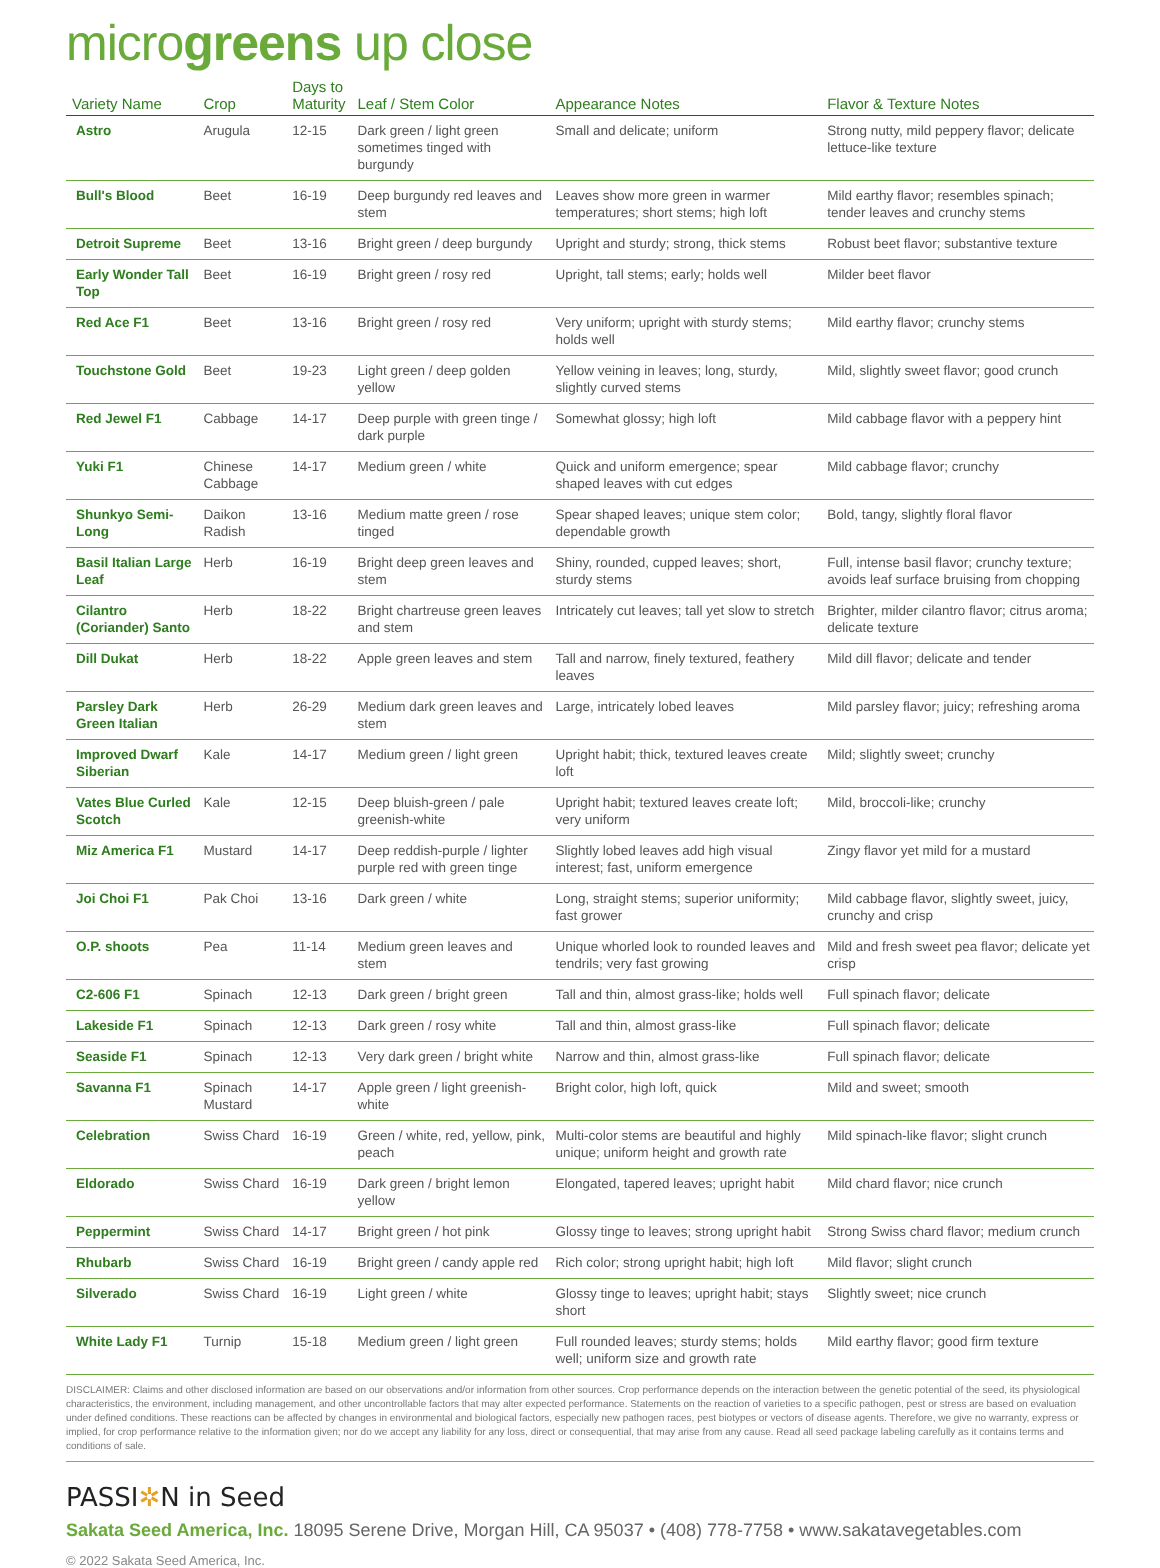microgreens up close
| Variety Name | Crop | Days to Maturity | Leaf / Stem Color | Appearance Notes | Flavor & Texture Notes |
| --- | --- | --- | --- | --- | --- |
| Astro | Arugula | 12-15 | Dark green / light green sometimes tinged with burgundy | Small and delicate; uniform | Strong nutty, mild peppery flavor; delicate lettuce-like texture |
| Bull's Blood | Beet | 16-19 | Deep burgundy red leaves and stem | Leaves show more green in warmer temperatures; short stems; high loft | Mild earthy flavor; resembles spinach; tender leaves and crunchy stems |
| Detroit Supreme | Beet | 13-16 | Bright green / deep burgundy | Upright and sturdy; strong, thick stems | Robust beet flavor; substantive texture |
| Early Wonder Tall Top | Beet | 16-19 | Bright green / rosy red | Upright, tall stems; early; holds well | Milder beet flavor |
| Red Ace F1 | Beet | 13-16 | Bright green / rosy red | Very uniform; upright with sturdy stems; holds well | Mild earthy flavor; crunchy stems |
| Touchstone Gold | Beet | 19-23 | Light green / deep golden yellow | Yellow veining in leaves; long, sturdy, slightly curved stems | Mild, slightly sweet flavor; good crunch |
| Red Jewel F1 | Cabbage | 14-17 | Deep purple with green tinge / dark purple | Somewhat glossy; high loft | Mild cabbage flavor with a peppery hint |
| Yuki F1 | Chinese Cabbage | 14-17 | Medium green / white | Quick and uniform emergence; spear shaped leaves with cut edges | Mild cabbage flavor; crunchy |
| Shunkyo Semi-Long | Daikon Radish | 13-16 | Medium matte green / rose tinged | Spear shaped leaves; unique stem color; dependable growth | Bold, tangy, slightly floral flavor |
| Basil Italian Large Leaf | Herb | 16-19 | Bright deep green leaves and stem | Shiny, rounded, cupped leaves; short, sturdy stems | Full, intense basil flavor; crunchy texture; avoids leaf surface bruising from chopping |
| Cilantro (Coriander) Santo | Herb | 18-22 | Bright chartreuse green leaves and stem | Intricately cut leaves; tall yet slow to stretch | Brighter, milder cilantro flavor; citrus aroma; delicate texture |
| Dill Dukat | Herb | 18-22 | Apple green leaves and stem | Tall and narrow, finely textured, feathery leaves | Mild dill flavor; delicate and tender |
| Parsley Dark Green Italian | Herb | 26-29 | Medium dark green leaves and stem | Large, intricately lobed leaves | Mild parsley flavor; juicy; refreshing aroma |
| Improved Dwarf Siberian | Kale | 14-17 | Medium green / light green | Upright habit; thick, textured leaves create loft | Mild; slightly sweet; crunchy |
| Vates Blue Curled Scotch | Kale | 12-15 | Deep bluish-green / pale greenish-white | Upright habit; textured leaves create loft; very uniform | Mild, broccoli-like; crunchy |
| Miz America F1 | Mustard | 14-17 | Deep reddish-purple / lighter purple red with green tinge | Slightly lobed leaves add high visual interest; fast, uniform emergence | Zingy flavor yet mild for a mustard |
| Joi Choi F1 | Pak Choi | 13-16 | Dark green / white | Long, straight stems; superior uniformity; fast grower | Mild cabbage flavor, slightly sweet, juicy, crunchy and crisp |
| O.P. shoots | Pea | 11-14 | Medium green leaves and stem | Unique whorled look to rounded leaves and tendrils; very fast growing | Mild and fresh sweet pea flavor; delicate yet crisp |
| C2-606 F1 | Spinach | 12-13 | Dark green / bright green | Tall and thin, almost grass-like; holds well | Full spinach flavor; delicate |
| Lakeside F1 | Spinach | 12-13 | Dark green / rosy white | Tall and thin, almost grass-like | Full spinach flavor; delicate |
| Seaside F1 | Spinach | 12-13 | Very dark green / bright white | Narrow and thin, almost grass-like | Full spinach flavor; delicate |
| Savanna F1 | Spinach Mustard | 14-17 | Apple green / light greenish-white | Bright color, high loft, quick | Mild and sweet; smooth |
| Celebration | Swiss Chard | 16-19 | Green / white, red, yellow, pink, peach | Multi-color stems are beautiful and highly unique; uniform height and growth rate | Mild spinach-like flavor; slight crunch |
| Eldorado | Swiss Chard | 16-19 | Dark green / bright lemon yellow | Elongated, tapered leaves; upright habit | Mild chard flavor; nice crunch |
| Peppermint | Swiss Chard | 14-17 | Bright green / hot pink | Glossy tinge to leaves; strong upright habit | Strong Swiss chard flavor; medium crunch |
| Rhubarb | Swiss Chard | 16-19 | Bright green / candy apple red | Rich color; strong upright habit; high loft | Mild flavor; slight crunch |
| Silverado | Swiss Chard | 16-19 | Light green / white | Glossy tinge to leaves; upright habit; stays short | Slightly sweet; nice crunch |
| White Lady F1 | Turnip | 15-18 | Medium green / light green | Full rounded leaves; sturdy stems; holds well; uniform size and growth rate | Mild earthy flavor; good firm texture |
DISCLAIMER: Claims and other disclosed information are based on our observations and/or information from other sources. Crop performance depends on the interaction between the genetic potential of the seed, its physiological characteristics, the environment, including management, and other uncontrollable factors that may alter expected performance. Statements on the reaction of varieties to a specific pathogen, pest or stress are based on evaluation under defined conditions. These reactions can be affected by changes in environmental and biological factors, especially new pathogen races, pest biotypes or vectors of disease agents. Therefore, we give no warranty, express or implied, for crop performance relative to the information given; nor do we accept any liability for any loss, direct or consequential, that may arise from any cause. Read all seed package labeling carefully as it contains terms and conditions of sale.
PASSI✲N in Seed
Sakata Seed America, Inc. 18095 Serene Drive, Morgan Hill, CA 95037 • (408) 778-7758 • www.sakatavegetables.com
© 2022 Sakata Seed America, Inc.